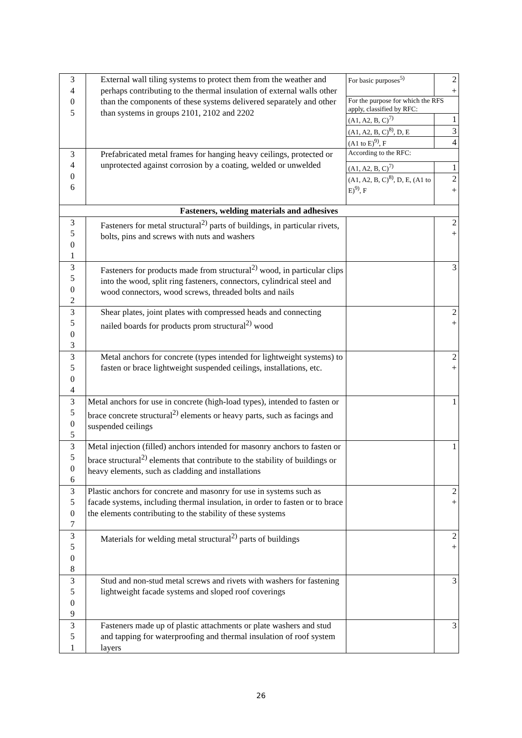| 3 4 0 5 | External wall tiling systems to protect them from the weather and perhaps contributing to the thermal insulation of external walls other than the components of these systems delivered separately and other than systems in groups 2101, 2102 and 2202 | For basic purposes<sup>5)</sup> | 2 + |
| | | For the purpose for which the RFS apply, classified by RFC: | |
| | | (A1, A2, B, C)<sup>7)</sup> | 1 |
| | | (A1, A2, B, C)<sup>8)</sup>, D, E | 3 |
| | | (A1 to E)<sup>9)</sup>, F | 4 |
| 3 4 0 6 | Prefabricated metal frames for hanging heavy ceilings, protected or unprotected against corrosion by a coating, welded or unwelded | According to the RFC: | |
| | | (A1, A2, B, C)<sup>7)</sup> | 1 |
| | | (A1, A2, B, C)<sup>8)</sup>, D, E, (A1 to E)<sup>9)</sup>, F | 2 + |
| Fasteners, welding materials and adhesives | | | |
| 3 5 0 1 | Fasteners for metal structural<sup>2)</sup> parts of buildings, in particular rivets, bolts, pins and screws with nuts and washers | | 2 + |
| 3 5 0 2 | Fasteners for products made from structural<sup>2)</sup> wood, in particular clips into the wood, split ring fasteners, connectors, cylindrical steel and wood connectors, wood screws, threaded bolts and nails | | 3 |
| 3 5 0 3 | Shear plates, joint plates with compressed heads and connecting nailed boards for products prom structural<sup>2)</sup> wood | | 2 + |
| 3 5 0 4 | Metal anchors for concrete (types intended for lightweight systems) to fasten or brace lightweight suspended ceilings, installations, etc. | | 2 + |
| 3 5 0 5 | Metal anchors for use in concrete (high-load types), intended to fasten or brace concrete structural<sup>2)</sup> elements or heavy parts, such as facings and suspended ceilings | | 1 |
| 3 5 0 6 | Metal injection (filled) anchors intended for masonry anchors to fasten or brace structural<sup>2)</sup> elements that contribute to the stability of buildings or heavy elements, such as cladding and installations | | 1 |
| 3 5 0 7 | Plastic anchors for concrete and masonry for use in systems such as facade systems, including thermal insulation, in order to fasten or to brace the elements contributing to the stability of these systems | | 2 + |
| 3 5 0 8 | Materials for welding metal structural<sup>2)</sup> parts of buildings | | 2 + |
| 3 5 0 9 | Stud and non-stud metal screws and rivets with washers for fastening lightweight facade systems and sloped roof coverings | | 3 |
| 3 5 1 | Fasteners made up of plastic attachments or plate washers and stud and tapping for waterproofing and thermal insulation of roof system layers | | 3 |
26